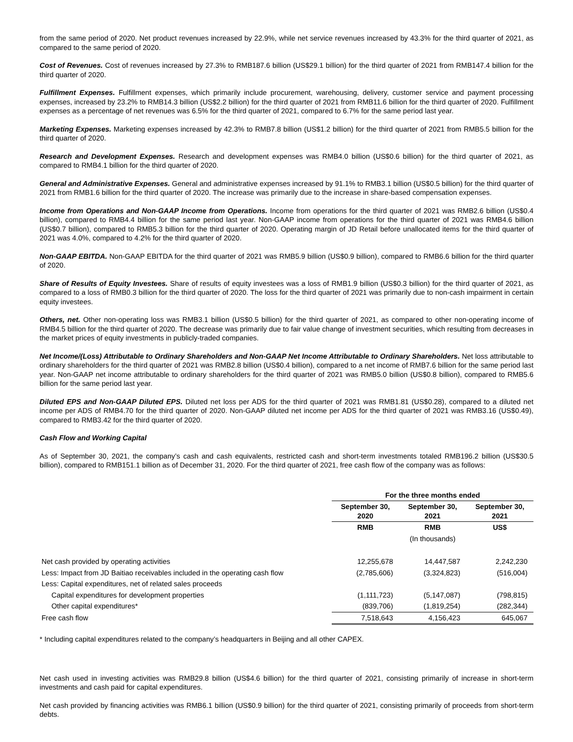from the same period of 2020. Net product revenues increased by 22.9%, while net service revenues increased by 43.3% for the third quarter of 2021, as compared to the same period of 2020.
Cost of Revenues. Cost of revenues increased by 27.3% to RMB187.6 billion (US$29.1 billion) for the third quarter of 2021 from RMB147.4 billion for the third quarter of 2020.
Fulfillment Expenses. Fulfillment expenses, which primarily include procurement, warehousing, delivery, customer service and payment processing expenses, increased by 23.2% to RMB14.3 billion (US$2.2 billion) for the third quarter of 2021 from RMB11.6 billion for the third quarter of 2020. Fulfillment expenses as a percentage of net revenues was 6.5% for the third quarter of 2021, compared to 6.7% for the same period last year.
Marketing Expenses. Marketing expenses increased by 42.3% to RMB7.8 billion (US$1.2 billion) for the third quarter of 2021 from RMB5.5 billion for the third quarter of 2020.
Research and Development Expenses. Research and development expenses was RMB4.0 billion (US$0.6 billion) for the third quarter of 2021, as compared to RMB4.1 billion for the third quarter of 2020.
General and Administrative Expenses. General and administrative expenses increased by 91.1% to RMB3.1 billion (US$0.5 billion) for the third quarter of 2021 from RMB1.6 billion for the third quarter of 2020. The increase was primarily due to the increase in share-based compensation expenses.
Income from Operations and Non-GAAP Income from Operations. Income from operations for the third quarter of 2021 was RMB2.6 billion (US$0.4 billion), compared to RMB4.4 billion for the same period last year. Non-GAAP income from operations for the third quarter of 2021 was RMB4.6 billion (US$0.7 billion), compared to RMB5.3 billion for the third quarter of 2020. Operating margin of JD Retail before unallocated items for the third quarter of 2021 was 4.0%, compared to 4.2% for the third quarter of 2020.
Non-GAAP EBITDA. Non-GAAP EBITDA for the third quarter of 2021 was RMB5.9 billion (US$0.9 billion), compared to RMB6.6 billion for the third quarter of 2020.
Share of Results of Equity Investees. Share of results of equity investees was a loss of RMB1.9 billion (US$0.3 billion) for the third quarter of 2021, as compared to a loss of RMB0.3 billion for the third quarter of 2020. The loss for the third quarter of 2021 was primarily due to non-cash impairment in certain equity investees.
Others, net. Other non-operating loss was RMB3.1 billion (US$0.5 billion) for the third quarter of 2021, as compared to other non-operating income of RMB4.5 billion for the third quarter of 2020. The decrease was primarily due to fair value change of investment securities, which resulting from decreases in the market prices of equity investments in publicly-traded companies.
Net Income/(Loss) Attributable to Ordinary Shareholders and Non-GAAP Net Income Attributable to Ordinary Shareholders. Net loss attributable to ordinary shareholders for the third quarter of 2021 was RMB2.8 billion (US$0.4 billion), compared to a net income of RMB7.6 billion for the same period last year. Non-GAAP net income attributable to ordinary shareholders for the third quarter of 2021 was RMB5.0 billion (US$0.8 billion), compared to RMB5.6 billion for the same period last year.
Diluted EPS and Non-GAAP Diluted EPS. Diluted net loss per ADS for the third quarter of 2021 was RMB1.81 (US$0.28), compared to a diluted net income per ADS of RMB4.70 for the third quarter of 2020. Non-GAAP diluted net income per ADS for the third quarter of 2021 was RMB3.16 (US$0.49), compared to RMB3.42 for the third quarter of 2020.
Cash Flow and Working Capital
As of September 30, 2021, the company’s cash and cash equivalents, restricted cash and short-term investments totaled RMB196.2 billion (US$30.5 billion), compared to RMB151.1 billion as of December 31, 2020. For the third quarter of 2021, free cash flow of the company was as follows:
| | For the three months ended | | |
| --- | --- | --- | --- |
| | September 30, 2020 | September 30, 2021 | September 30, 2021 |
| | RMB | RMB | US$ |
| | | (In thousands) | |
| Net cash provided by operating activities | 12,255,678 | 14,447,587 | 2,242,230 |
| Less: Impact from JD Baitiao receivables included in the operating cash flow | (2,785,606) | (3,324,823) | (516,004) |
| Less: Capital expenditures, net of related sales proceeds | | | |
| Capital expenditures for development properties | (1,111,723) | (5,147,087) | (798,815) |
| Other capital expenditures* | (839,706) | (1,819,254) | (282,344) |
| Free cash flow | 7,518,643 | 4,156,423 | 645,067 |
* Including capital expenditures related to the company’s headquarters in Beijing and all other CAPEX.
Net cash used in investing activities was RMB29.8 billion (US$4.6 billion) for the third quarter of 2021, consisting primarily of increase in short-term investments and cash paid for capital expenditures.
Net cash provided by financing activities was RMB6.1 billion (US$0.9 billion) for the third quarter of 2021, consisting primarily of proceeds from short-term debts.